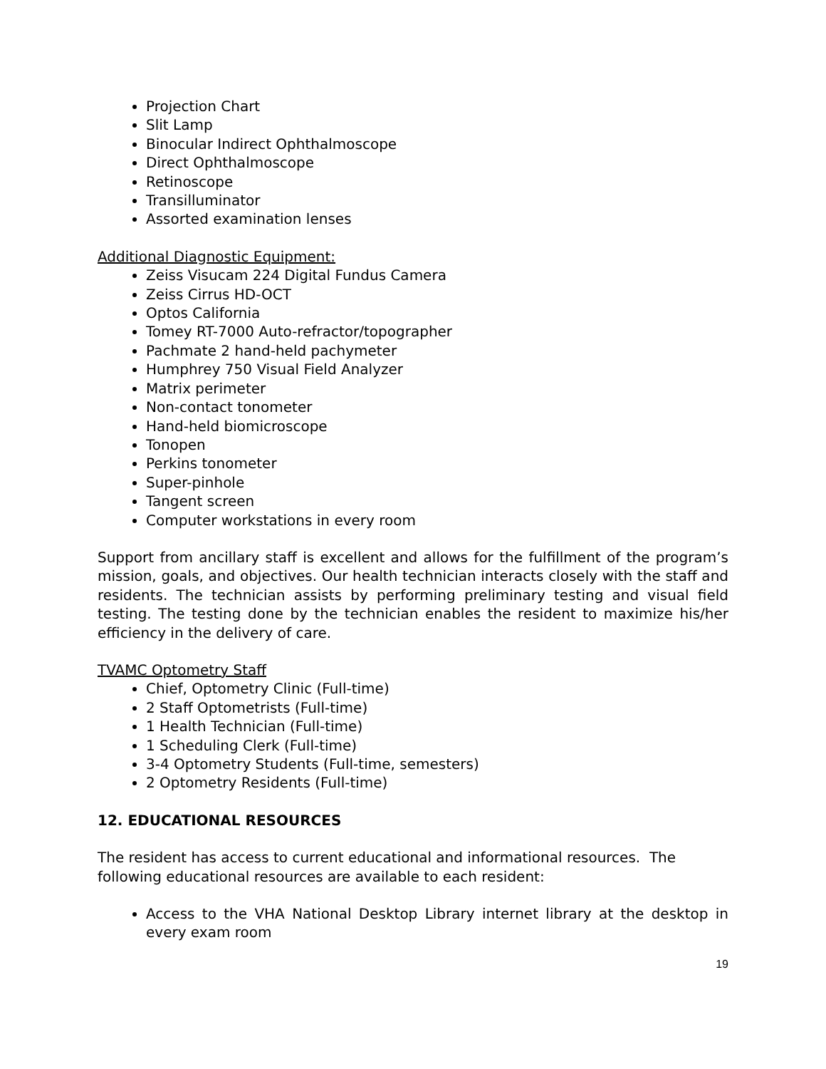Projection Chart
Slit Lamp
Binocular Indirect Ophthalmoscope
Direct Ophthalmoscope
Retinoscope
Transilluminator
Assorted examination lenses
Additional Diagnostic Equipment:
Zeiss Visucam 224 Digital Fundus Camera
Zeiss Cirrus HD-OCT
Optos California
Tomey RT-7000 Auto-refractor/topographer
Pachmate 2 hand-held pachymeter
Humphrey 750 Visual Field Analyzer
Matrix perimeter
Non-contact tonometer
Hand-held biomicroscope
Tonopen
Perkins tonometer
Super-pinhole
Tangent screen
Computer workstations in every room
Support from ancillary staff is excellent and allows for the fulfillment of the program’s mission, goals, and objectives. Our health technician interacts closely with the staff and residents. The technician assists by performing preliminary testing and visual field testing. The testing done by the technician enables the resident to maximize his/her efficiency in the delivery of care.
TVAMC Optometry Staff
Chief, Optometry Clinic (Full-time)
2 Staff Optometrists (Full-time)
1 Health Technician (Full-time)
1 Scheduling Clerk (Full-time)
3-4 Optometry Students (Full-time, semesters)
2 Optometry Residents (Full-time)
12. EDUCATIONAL RESOURCES
The resident has access to current educational and informational resources. The following educational resources are available to each resident:
Access to the VHA National Desktop Library internet library at the desktop in every exam room
19